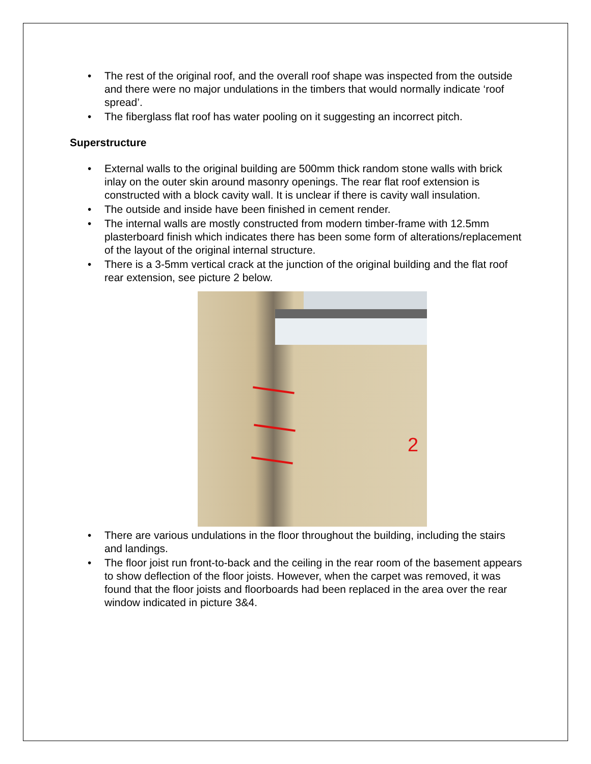• The rest of the original roof, and the overall roof shape was inspected from the outside and there were no major undulations in the timbers that would normally indicate ‘roof spread’.
• The fiberglass flat roof has water pooling on it suggesting an incorrect pitch.
Superstructure
• External walls to the original building are 500mm thick random stone walls with brick inlay on the outer skin around masonry openings. The rear flat roof extension is constructed with a block cavity wall. It is unclear if there is cavity wall insulation.
• The outside and inside have been finished in cement render.
• The internal walls are mostly constructed from modern timber-frame with 12.5mm plasterboard finish which indicates there has been some form of alterations/replacement of the layout of the original internal structure.
• There is a 3-5mm vertical crack at the junction of the original building and the flat roof rear extension, see picture 2 below.
2
• There are various undulations in the floor throughout the building, including the stairs and landings.
• The floor joist run front-to-back and the ceiling in the rear room of the basement appears to show deflection of the floor joists. However, when the carpet was removed, it was found that the floor joists and floorboards had been replaced in the area over the rear window indicated in picture 3&4.